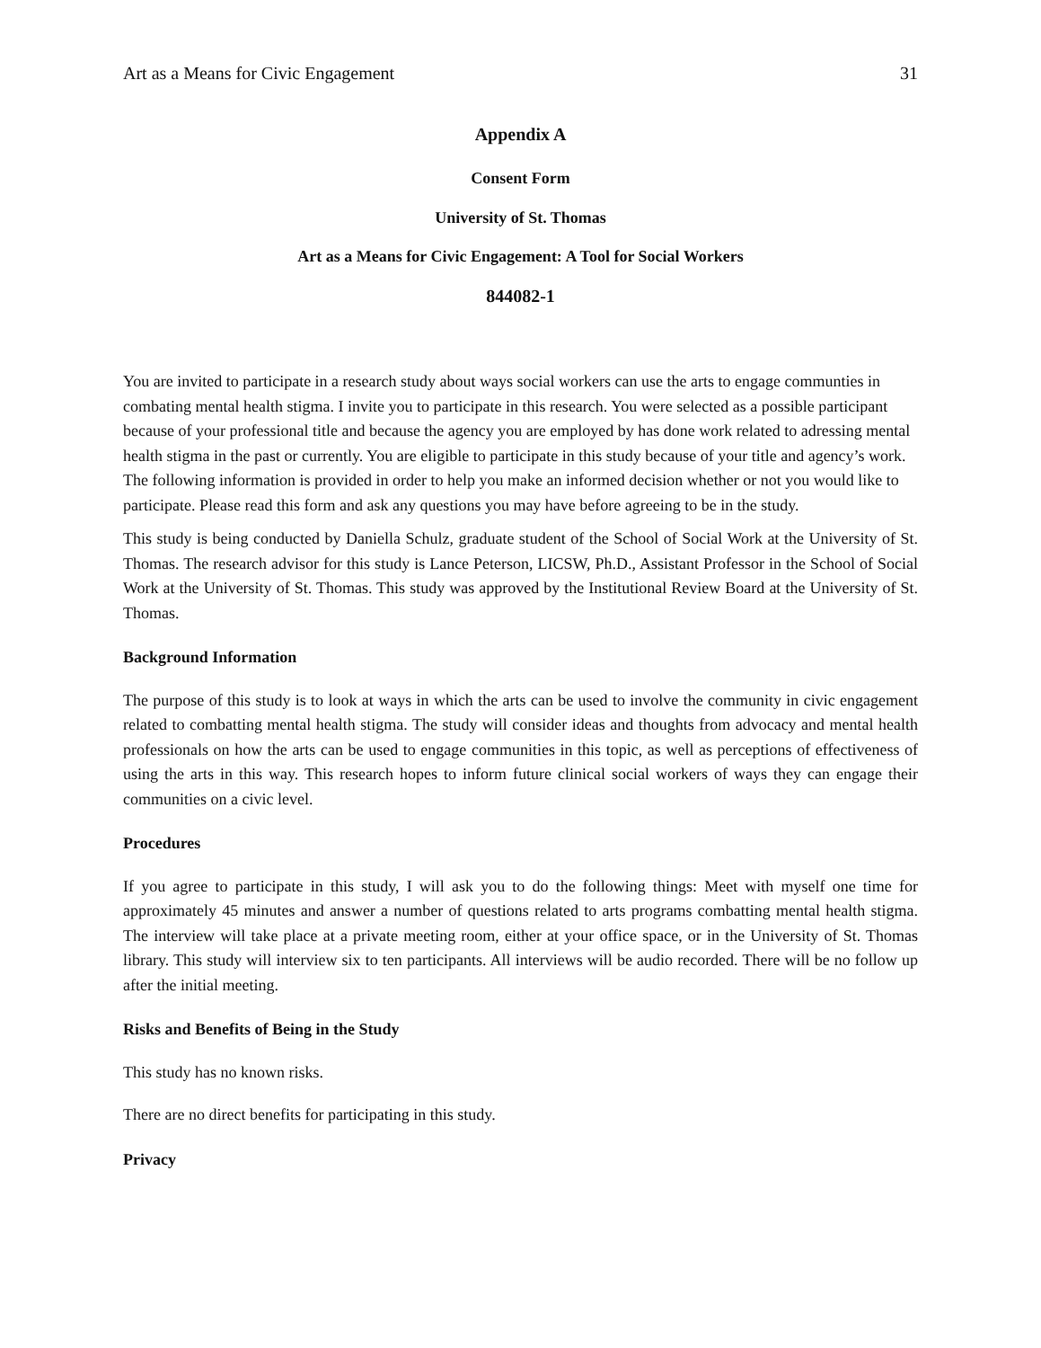Art as a Means for Civic Engagement 31
Appendix A
Consent Form
University of St. Thomas
Art as a Means for Civic Engagement: A Tool for Social Workers
844082-1
You are invited to participate in a research study about ways social workers can use the arts to engage communties in combating mental health stigma. I invite you to participate in this research. You were selected as a possible participant because of your professional title and because the agency you are employed by has done work related to adressing mental health stigma in the past or currently. You are eligible to participate in this study because of your title and agency’s work. The following information is provided in order to help you make an informed decision whether or not you would like to participate. Please read this form and ask any questions you may have before agreeing to be in the study.
This study is being conducted by Daniella Schulz, graduate student of the School of Social Work at the University of St. Thomas. The research advisor for this study is Lance Peterson, LICSW, Ph.D., Assistant Professor in the School of Social Work at the University of St. Thomas. This study was approved by the Institutional Review Board at the University of St. Thomas.
Background Information
The purpose of this study is to look at ways in which the arts can be used to involve the community in civic engagement related to combatting mental health stigma. The study will consider ideas and thoughts from advocacy and mental health professionals on how the arts can be used to engage communities in this topic, as well as perceptions of effectiveness of using the arts in this way. This research hopes to inform future clinical social workers of ways they can engage their communities on a civic level.
Procedures
If you agree to participate in this study, I will ask you to do the following things: Meet with myself one time for approximately 45 minutes and answer a number of questions related to arts programs combatting mental health stigma. The interview will take place at a private meeting room, either at your office space, or in the University of St. Thomas library. This study will interview six to ten participants. All interviews will be audio recorded. There will be no follow up after the initial meeting.
Risks and Benefits of Being in the Study
This study has no known risks.
There are no direct benefits for participating in this study.
Privacy